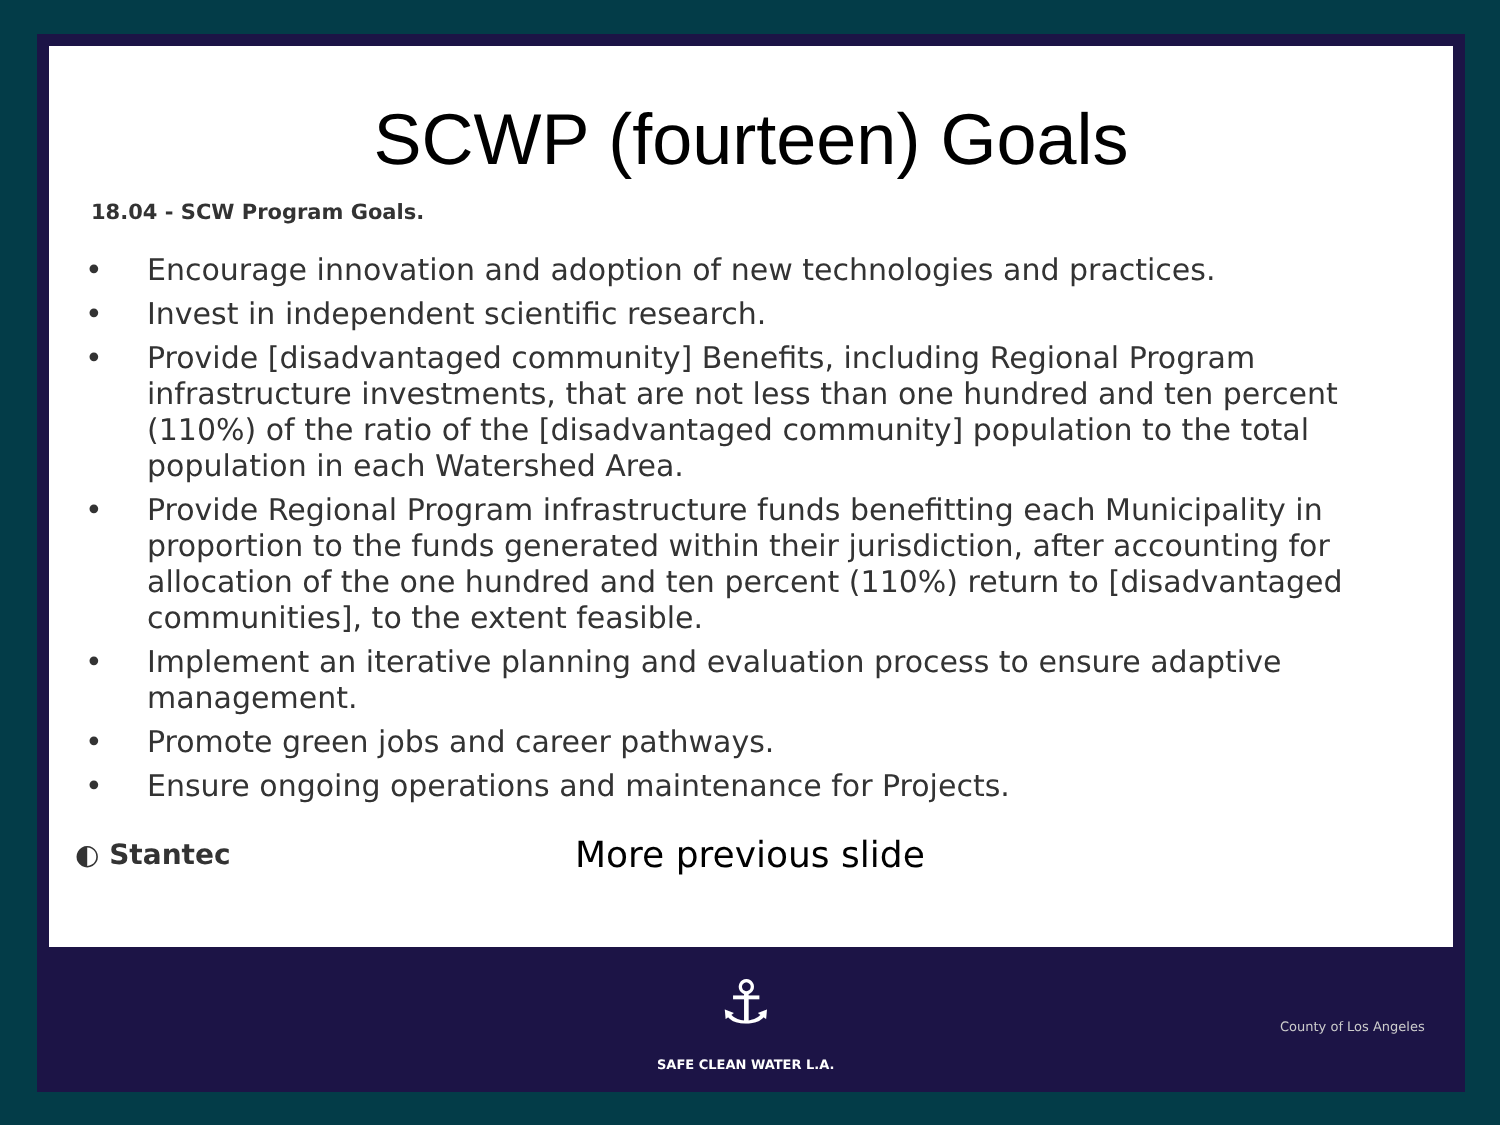SCWP (fourteen) Goals
18.04 - SCW Program Goals.
• Encourage innovation and adoption of new technologies and practices.
• Invest in independent scientific research.
• Provide [disadvantaged community] Benefits, including Regional Program infrastructure investments, that are not less than one hundred and ten percent (110%) of the ratio of the [disadvantaged community] population to the total population in each Watershed Area.
• Provide Regional Program infrastructure funds benefitting each Municipality in proportion to the funds generated within their jurisdiction, after accounting for allocation of the one hundred and ten percent (110%) return to [disadvantaged communities], to the extent feasible.
• Implement an iterative planning and evaluation process to ensure adaptive management.
• Promote green jobs and career pathways.
• Ensure ongoing operations and maintenance for Projects.
◐ Stantec
More previous slide
⚓
SAFE CLEAN WATER L.A.
County of Los Angeles